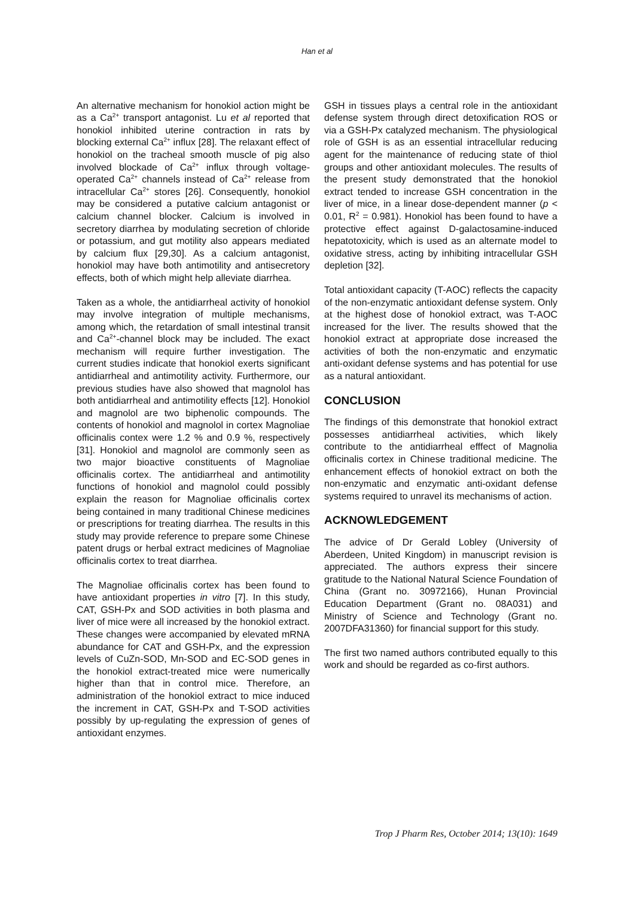Han et al
An alternative mechanism for honokiol action might be as a Ca<sup>2+</sup> transport antagonist. Lu et al reported that honokiol inhibited uterine contraction in rats by blocking external Ca<sup>2+</sup> influx [28]. The relaxant effect of honokiol on the tracheal smooth muscle of pig also involved blockade of Ca<sup>2+</sup> influx through voltage-operated Ca<sup>2+</sup> channels instead of Ca<sup>2+</sup> release from intracellular Ca<sup>2+</sup> stores [26]. Consequently, honokiol may be considered a putative calcium antagonist or calcium channel blocker. Calcium is involved in secretory diarrhea by modulating secretion of chloride or potassium, and gut motility also appears mediated by calcium flux [29,30]. As a calcium antagonist, honokiol may have both antimotility and antisecretory effects, both of which might help alleviate diarrhea.
Taken as a whole, the antidiarrheal activity of honokiol may involve integration of multiple mechanisms, among which, the retardation of small intestinal transit and Ca<sup>2+</sup>-channel block may be included. The exact mechanism will require further investigation. The current studies indicate that honokiol exerts significant antidiarrheal and antimotility activity. Furthermore, our previous studies have also showed that magnolol has both antidiarrheal and antimotility effects [12]. Honokiol and magnolol are two biphenolic compounds. The contents of honokiol and magnolol in cortex Magnoliae officinalis contex were 1.2 % and 0.9 %, respectively [31]. Honokiol and magnolol are commonly seen as two major bioactive constituents of Magnoliae officinalis cortex. The antidiarrheal and antimotility functions of honokiol and magnolol could possibly explain the reason for Magnoliae officinalis cortex being contained in many traditional Chinese medicines or prescriptions for treating diarrhea. The results in this study may provide reference to prepare some Chinese patent drugs or herbal extract medicines of Magnoliae officinalis cortex to treat diarrhea.
The Magnoliae officinalis cortex has been found to have antioxidant properties in vitro [7]. In this study, CAT, GSH-Px and SOD activities in both plasma and liver of mice were all increased by the honokiol extract. These changes were accompanied by elevated mRNA abundance for CAT and GSH-Px, and the expression levels of CuZn-SOD, Mn-SOD and EC-SOD genes in the honokiol extract-treated mice were numerically higher than that in control mice. Therefore, an administration of the honokiol extract to mice induced the increment in CAT, GSH-Px and T-SOD activities possibly by up-regulating the expression of genes of antioxidant enzymes.
GSH in tissues plays a central role in the antioxidant defense system through direct detoxification ROS or via a GSH-Px catalyzed mechanism. The physiological role of GSH is as an essential intracellular reducing agent for the maintenance of reducing state of thiol groups and other antioxidant molecules. The results of the present study demonstrated that the honokiol extract tended to increase GSH concentration in the liver of mice, in a linear dose-dependent manner (p < 0.01, R<sup>2</sup> = 0.981). Honokiol has been found to have a protective effect against D-galactosamine-induced hepatotoxicity, which is used as an alternate model to oxidative stress, acting by inhibiting intracellular GSH depletion [32].
Total antioxidant capacity (T-AOC) reflects the capacity of the non-enzymatic antioxidant defense system. Only at the highest dose of honokiol extract, was T-AOC increased for the liver. The results showed that the honokiol extract at appropriate dose increased the activities of both the non-enzymatic and enzymatic anti-oxidant defense systems and has potential for use as a natural antioxidant.
CONCLUSION
The findings of this demonstrate that honokiol extract possesses antidiarrheal activities, which likely contribute to the antidiarrheal efffect of Magnolia officinalis cortex in Chinese traditional medicine. The enhancement effects of honokiol extract on both the non-enzymatic and enzymatic anti-oxidant defense systems required to unravel its mechanisms of action.
ACKNOWLEDGEMENT
The advice of Dr Gerald Lobley (University of Aberdeen, United Kingdom) in manuscript revision is appreciated. The authors express their sincere gratitude to the National Natural Science Foundation of China (Grant no. 30972166), Hunan Provincial Education Department (Grant no. 08A031) and Ministry of Science and Technology (Grant no. 2007DFA31360) for financial support for this study.
The first two named authors contributed equally to this work and should be regarded as co-first authors.
Trop J Pharm Res, October 2014; 13(10): 1649